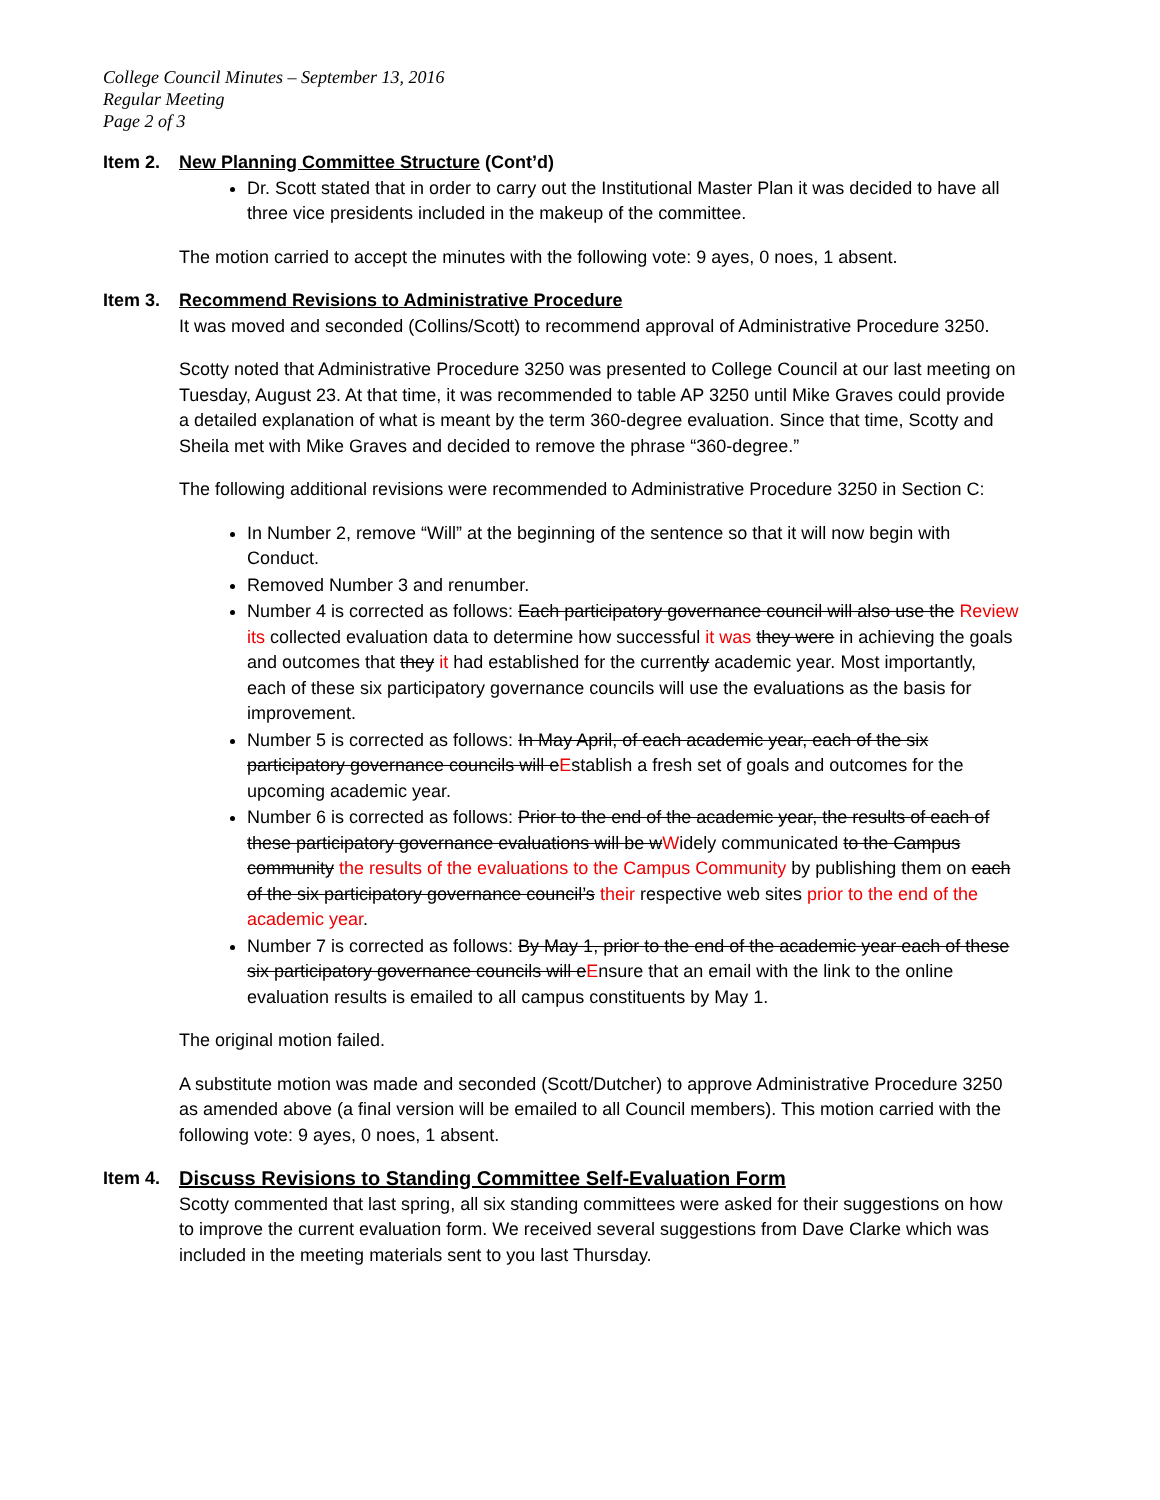College Council Minutes – September 13, 2016
Regular Meeting
Page 2 of 3
Item 2. New Planning Committee Structure (Cont’d)
Dr. Scott stated that in order to carry out the Institutional Master Plan it was decided to have all three vice presidents included in the makeup of the committee.
The motion carried to accept the minutes with the following vote: 9 ayes, 0 noes, 1 absent.
Item 3. Recommend Revisions to Administrative Procedure
It was moved and seconded (Collins/Scott) to recommend approval of Administrative Procedure 3250.
Scotty noted that Administrative Procedure 3250 was presented to College Council at our last meeting on Tuesday, August 23. At that time, it was recommended to table AP 3250 until Mike Graves could provide a detailed explanation of what is meant by the term 360-degree evaluation. Since that time, Scotty and Sheila met with Mike Graves and decided to remove the phrase “360-degree.”
The following additional revisions were recommended to Administrative Procedure 3250 in Section C:
In Number 2, remove “Will” at the beginning of the sentence so that it will now begin with Conduct.
Removed Number 3 and renumber.
Number 4 is corrected as follows: Each participatory governance council will also use the Review its collected evaluation data to determine how successful it was they were in achieving the goals and outcomes that they it had established for the currently academic year. Most importantly, each of these six participatory governance councils will use the evaluations as the basis for improvement.
Number 5 is corrected as follows: In May April, of each academic year, each of the six participatory governance councils will eEstablish a fresh set of goals and outcomes for the upcoming academic year.
Number 6 is corrected as follows: Prior to the end of the academic year, the results of each of these participatory governance evaluations will be wWidely communicated to the Campus community the results of the evaluations to the Campus Community by publishing them on each of the six participatory governance council’s their respective web sites prior to the end of the academic year.
Number 7 is corrected as follows: By May 1, prior to the end of the academic year each of these six participatory governance councils will eEnsure that an email with the link to the online evaluation results is emailed to all campus constituents by May 1.
The original motion failed.
A substitute motion was made and seconded (Scott/Dutcher) to approve Administrative Procedure 3250 as amended above (a final version will be emailed to all Council members). This motion carried with the following vote: 9 ayes, 0 noes, 1 absent.
Item 4. Discuss Revisions to Standing Committee Self-Evaluation Form
Scotty commented that last spring, all six standing committees were asked for their suggestions on how to improve the current evaluation form. We received several suggestions from Dave Clarke which was included in the meeting materials sent to you last Thursday.